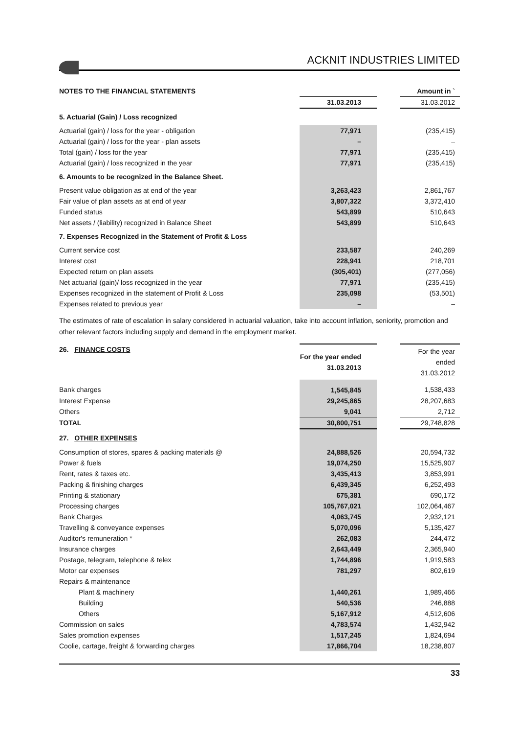ACKNIT INDUSTRIES LIMITED
| NOTES TO THE FINANCIAL STATEMENTS | | | Amount in ` |
| --- | --- | --- | --- |
| | 31.03.2013 | | 31.03.2012 |
| 5. Actuarial (Gain) / Loss recognized | | | |
| Actuarial (gain) / loss for the year - obligation | 77,971 | | (235,415) |
| Actuarial (gain) / loss for the year - plan assets | – | | – |
| Total (gain) / loss for the year | 77,971 | | (235,415) |
| Actuarial (gain) / loss recognized in the year | 77,971 | | (235,415) |
| 6. Amounts to be recognized in the Balance Sheet. | | | |
| Present value obligation as at end of the year | 3,263,423 | | 2,861,767 |
| Fair value of plan assets as at end of year | 3,807,322 | | 3,372,410 |
| Funded status | 543,899 | | 510,643 |
| Net assets / (liability) recognized in Balance Sheet | 543,899 | | 510,643 |
| 7. Expenses Recognized in the Statement of Profit & Loss | | | |
| Current service cost | 233,587 | | 240,269 |
| Interest cost | 228,941 | | 218,701 |
| Expected return on plan assets | (305,401) | | (277,056) |
| Net actuarial (gain)/ loss recognized in the year | 77,971 | | (235,415) |
| Expenses recognized in the statement of Profit & Loss | 235,098 | | (53,501) |
| Expenses related to previous year | – | | – |
The estimates of rate of escalation in salary considered in actuarial valuation, take into account inflation, seniority, promotion and other relevant factors including supply and demand in the employment market.
| 26. FINANCE COSTS | For the year ended 31.03.2013 | | For the year ended 31.03.2012 |
| Bank charges | 1,545,845 | | 1,538,433 |
| Interest Expense | 29,245,865 | | 28,207,683 |
| Others | 9,041 | | 2,712 |
| TOTAL | 30,800,751 | | 29,748,828 |
| 27. OTHER EXPENSES | | | |
| Consumption of stores, spares & packing materials @ | 24,888,526 | | 20,594,732 |
| Power & fuels | 19,074,250 | | 15,525,907 |
| Rent, rates & taxes etc. | 3,435,413 | | 3,853,991 |
| Packing & finishing charges | 6,439,345 | | 6,252,493 |
| Printing & stationary | 675,381 | | 690,172 |
| Processing charges | 105,767,021 | | 102,064,467 |
| Bank Charges | 4,063,745 | | 2,932,121 |
| Travelling & conveyance expenses | 5,070,096 | | 5,135,427 |
| Auditor's remuneration * | 262,083 | | 244,472 |
| Insurance charges | 2,643,449 | | 2,365,940 |
| Postage, telegram, telephone & telex | 1,744,896 | | 1,919,583 |
| Motor car expenses | 781,297 | | 802,619 |
| Repairs & maintenance | | | |
| Plant & machinery | 1,440,261 | | 1,989,466 |
| Building | 540,536 | | 246,888 |
| Others | 5,167,912 | | 4,512,606 |
| Commission on sales | 4,783,574 | | 1,432,942 |
| Sales promotion expenses | 1,517,245 | | 1,824,694 |
| Coolie, cartage, freight & forwarding charges | 17,866,704 | | 18,238,807 |
33